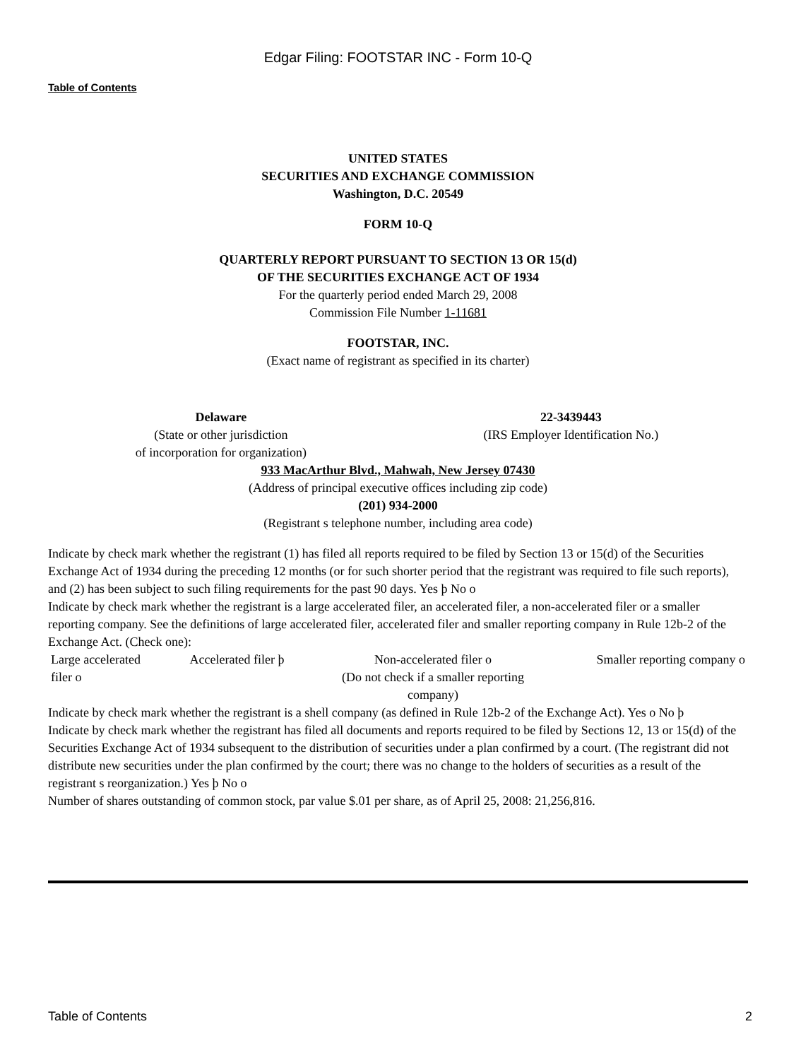Edgar Filing: FOOTSTAR INC - Form 10-Q
Table of Contents
UNITED STATES
SECURITIES AND EXCHANGE COMMISSION
Washington, D.C. 20549
FORM 10-Q
QUARTERLY REPORT PURSUANT TO SECTION 13 OR 15(d)
OF THE SECURITIES EXCHANGE ACT OF 1934
For the quarterly period ended March 29, 2008
Commission File Number 1-11681
FOOTSTAR, INC.
(Exact name of registrant as specified in its charter)
| Delaware | 22-3439443 |
| (State or other jurisdiction of incorporation for organization) | (IRS Employer Identification No.) |
933 MacArthur Blvd., Mahwah, New Jersey 07430
(Address of principal executive offices including zip code)
(201) 934-2000
(Registrant s telephone number, including area code)
Indicate by check mark whether the registrant (1) has filed all reports required to be filed by Section 13 or 15(d) of the Securities Exchange Act of 1934 during the preceding 12 months (or for such shorter period that the registrant was required to file such reports), and (2) has been subject to such filing requirements for the past 90 days. Yes þ No o
Indicate by check mark whether the registrant is a large accelerated filer, an accelerated filer, a non-accelerated filer or a smaller reporting company. See the definitions of large accelerated filer, accelerated filer and smaller reporting company in Rule 12b-2 of the Exchange Act. (Check one):
| Large accelerated filer o | Accelerated filer þ | Non-accelerated filer o (Do not check if a smaller reporting company) | Smaller reporting company o |
Indicate by check mark whether the registrant is a shell company (as defined in Rule 12b-2 of the Exchange Act). Yes o No þ
Indicate by check mark whether the registrant has filed all documents and reports required to be filed by Sections 12, 13 or 15(d) of the Securities Exchange Act of 1934 subsequent to the distribution of securities under a plan confirmed by a court. (The registrant did not distribute new securities under the plan confirmed by the court; there was no change to the holders of securities as a result of the registrant s reorganization.) Yes þ No o
Number of shares outstanding of common stock, par value $.01 per share, as of April 25, 2008: 21,256,816.
Table of Contents 2